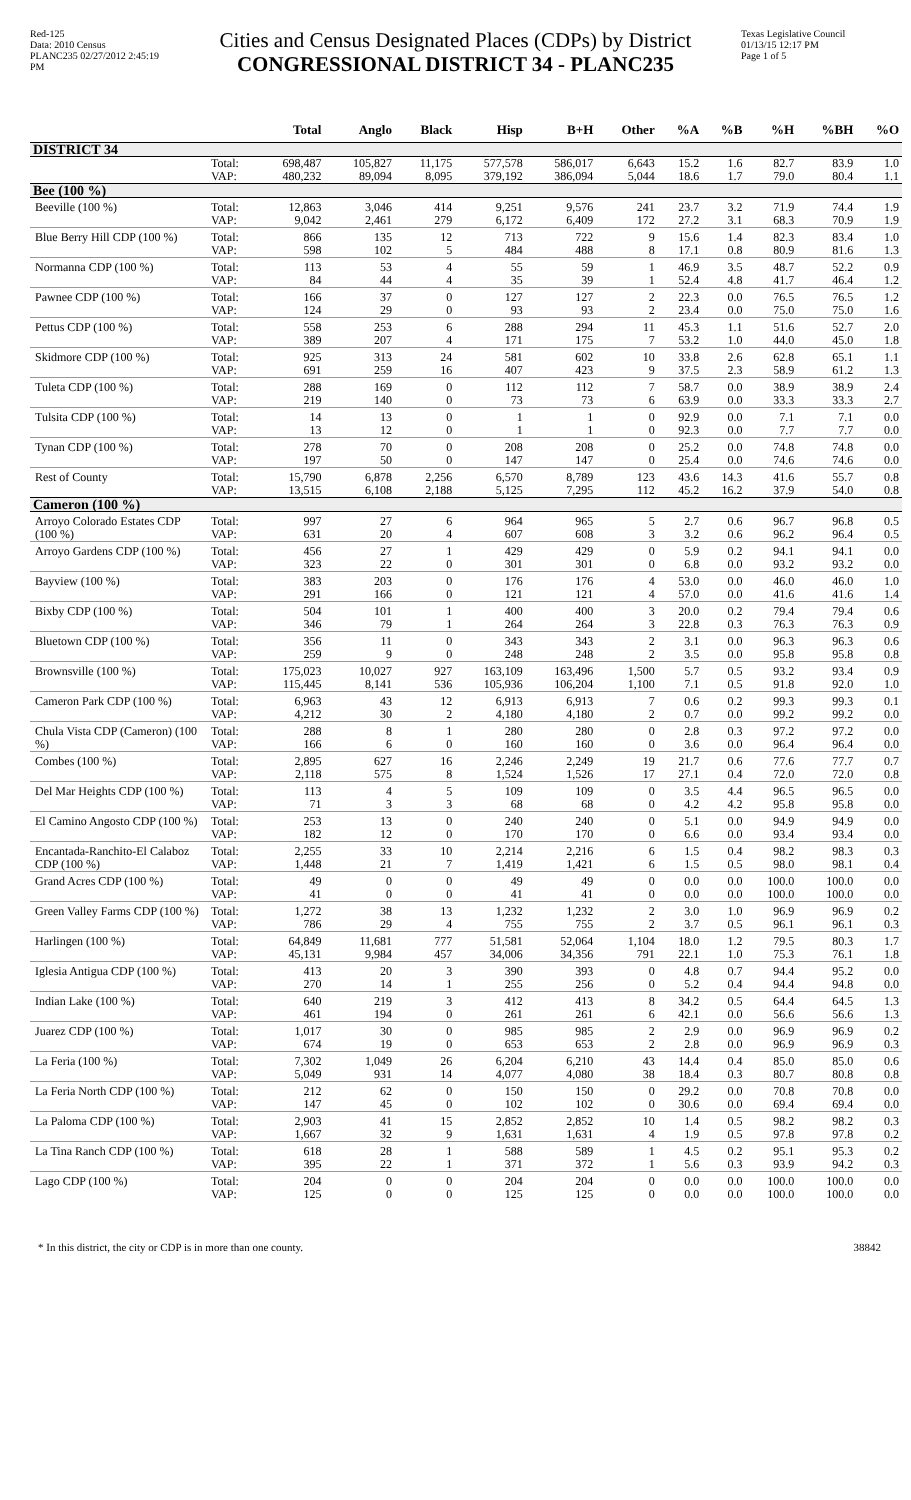Red-125
Data: 2010 Census
PLANC235 02/27/2012 2:45:19 PM
Cities and Census Designated Places (CDPs) by District
CONGRESSIONAL DISTRICT 34 - PLANC235
Texas Legislative Council
01/13/15 12:17 PM
Page 1 of 5
| | | Total | Anglo | Black | Hisp | B+H | Other | %A | %B | %H | %BH | %O |
| --- | --- | --- | --- | --- | --- | --- | --- | --- | --- | --- | --- | --- |
| DISTRICT 34 | | | | | | | | | | | | |
| | Total: | 698,487 | 105,827 | 11,175 | 577,578 | 586,017 | 6,643 | 15.2 | 1.6 | 82.7 | 83.9 | 1.0 |
| | VAP: | 480,232 | 89,094 | 8,095 | 379,192 | 386,094 | 5,044 | 18.6 | 1.7 | 79.0 | 80.4 | 1.1 |
| Bee (100 %) | | | | | | | | | | | | |
| Beeville (100 %) | Total: | 12,863 | 3,046 | 414 | 9,251 | 9,576 | 241 | 23.7 | 3.2 | 71.9 | 74.4 | 1.9 |
| | VAP: | 9,042 | 2,461 | 279 | 6,172 | 6,409 | 172 | 27.2 | 3.1 | 68.3 | 70.9 | 1.9 |
| Blue Berry Hill CDP (100 %) | Total: | 866 | 135 | 12 | 713 | 722 | 9 | 15.6 | 1.4 | 82.3 | 83.4 | 1.0 |
| | VAP: | 598 | 102 | 5 | 484 | 488 | 8 | 17.1 | 0.8 | 80.9 | 81.6 | 1.3 |
| Normanna CDP (100 %) | Total: | 113 | 53 | 4 | 55 | 59 | 1 | 46.9 | 3.5 | 48.7 | 52.2 | 0.9 |
| | VAP: | 84 | 44 | 4 | 35 | 39 | 1 | 52.4 | 4.8 | 41.7 | 46.4 | 1.2 |
| Pawnee CDP (100 %) | Total: | 166 | 37 | 0 | 127 | 127 | 2 | 22.3 | 0.0 | 76.5 | 76.5 | 1.2 |
| | VAP: | 124 | 29 | 0 | 93 | 93 | 2 | 23.4 | 0.0 | 75.0 | 75.0 | 1.6 |
| Pettus CDP (100 %) | Total: | 558 | 253 | 6 | 288 | 294 | 11 | 45.3 | 1.1 | 51.6 | 52.7 | 2.0 |
| | VAP: | 389 | 207 | 4 | 171 | 175 | 7 | 53.2 | 1.0 | 44.0 | 45.0 | 1.8 |
| Skidmore CDP (100 %) | Total: | 925 | 313 | 24 | 581 | 602 | 10 | 33.8 | 2.6 | 62.8 | 65.1 | 1.1 |
| | VAP: | 691 | 259 | 16 | 407 | 423 | 9 | 37.5 | 2.3 | 58.9 | 61.2 | 1.3 |
| Tuleta CDP (100 %) | Total: | 288 | 169 | 0 | 112 | 112 | 7 | 58.7 | 0.0 | 38.9 | 38.9 | 2.4 |
| | VAP: | 219 | 140 | 0 | 73 | 73 | 6 | 63.9 | 0.0 | 33.3 | 33.3 | 2.7 |
| Tulsita CDP (100 %) | Total: | 14 | 13 | 0 | 1 | 1 | 0 | 92.9 | 0.0 | 7.1 | 7.1 | 0.0 |
| | VAP: | 13 | 12 | 0 | 1 | 1 | 0 | 92.3 | 0.0 | 7.7 | 7.7 | 0.0 |
| Tynan CDP (100 %) | Total: | 278 | 70 | 0 | 208 | 208 | 0 | 25.2 | 0.0 | 74.8 | 74.8 | 0.0 |
| | VAP: | 197 | 50 | 0 | 147 | 147 | 0 | 25.4 | 0.0 | 74.6 | 74.6 | 0.0 |
| Rest of County | Total: | 15,790 | 6,878 | 2,256 | 6,570 | 8,789 | 123 | 43.6 | 14.3 | 41.6 | 55.7 | 0.8 |
| | VAP: | 13,515 | 6,108 | 2,188 | 5,125 | 7,295 | 112 | 45.2 | 16.2 | 37.9 | 54.0 | 0.8 |
| Cameron (100 %) | | | | | | | | | | | | |
| Arroyo Colorado Estates CDP (100 %) | Total: | 997 | 27 | 6 | 964 | 965 | 5 | 2.7 | 0.6 | 96.7 | 96.8 | 0.5 |
| | VAP: | 631 | 20 | 4 | 607 | 608 | 3 | 3.2 | 0.6 | 96.2 | 96.4 | 0.5 |
| Arroyo Gardens CDP (100 %) | Total: | 456 | 27 | 1 | 429 | 429 | 0 | 5.9 | 0.2 | 94.1 | 94.1 | 0.0 |
| | VAP: | 323 | 22 | 0 | 301 | 301 | 0 | 6.8 | 0.0 | 93.2 | 93.2 | 0.0 |
| Bayview (100 %) | Total: | 383 | 203 | 0 | 176 | 176 | 4 | 53.0 | 0.0 | 46.0 | 46.0 | 1.0 |
| | VAP: | 291 | 166 | 0 | 121 | 121 | 4 | 57.0 | 0.0 | 41.6 | 41.6 | 1.4 |
| Bixby CDP (100 %) | Total: | 504 | 101 | 1 | 400 | 400 | 3 | 20.0 | 0.2 | 79.4 | 79.4 | 0.6 |
| | VAP: | 346 | 79 | 1 | 264 | 264 | 3 | 22.8 | 0.3 | 76.3 | 76.3 | 0.9 |
| Bluetown CDP (100 %) | Total: | 356 | 11 | 0 | 343 | 343 | 2 | 3.1 | 0.0 | 96.3 | 96.3 | 0.6 |
| | VAP: | 259 | 9 | 0 | 248 | 248 | 2 | 3.5 | 0.0 | 95.8 | 95.8 | 0.8 |
| Brownsville (100 %) | Total: | 175,023 | 10,027 | 927 | 163,109 | 163,496 | 1,500 | 5.7 | 0.5 | 93.2 | 93.4 | 0.9 |
| | VAP: | 115,445 | 8,141 | 536 | 105,936 | 106,204 | 1,100 | 7.1 | 0.5 | 91.8 | 92.0 | 1.0 |
| Cameron Park CDP (100 %) | Total: | 6,963 | 43 | 12 | 6,913 | 6,913 | 7 | 0.6 | 0.2 | 99.3 | 99.3 | 0.1 |
| | VAP: | 4,212 | 30 | 2 | 4,180 | 4,180 | 2 | 0.7 | 0.0 | 99.2 | 99.2 | 0.0 |
| Chula Vista CDP (Cameron) (100 %) | Total: | 288 | 8 | 1 | 280 | 280 | 0 | 2.8 | 0.3 | 97.2 | 97.2 | 0.0 |
| | VAP: | 166 | 6 | 0 | 160 | 160 | 0 | 3.6 | 0.0 | 96.4 | 96.4 | 0.0 |
| Combes (100 %) | Total: | 2,895 | 627 | 16 | 2,246 | 2,249 | 19 | 21.7 | 0.6 | 77.6 | 77.7 | 0.7 |
| | VAP: | 2,118 | 575 | 8 | 1,524 | 1,526 | 17 | 27.1 | 0.4 | 72.0 | 72.0 | 0.8 |
| Del Mar Heights CDP (100 %) | Total: | 113 | 4 | 5 | 109 | 109 | 0 | 3.5 | 4.4 | 96.5 | 96.5 | 0.0 |
| | VAP: | 71 | 3 | 3 | 68 | 68 | 0 | 4.2 | 4.2 | 95.8 | 95.8 | 0.0 |
| El Camino Angosto CDP (100 %) | Total: | 253 | 13 | 0 | 240 | 240 | 0 | 5.1 | 0.0 | 94.9 | 94.9 | 0.0 |
| | VAP: | 182 | 12 | 0 | 170 | 170 | 0 | 6.6 | 0.0 | 93.4 | 93.4 | 0.0 |
| Encantada-Ranchito-El Calaboz CDP (100 %) | Total: | 2,255 | 33 | 10 | 2,214 | 2,216 | 6 | 1.5 | 0.4 | 98.2 | 98.3 | 0.3 |
| | VAP: | 1,448 | 21 | 7 | 1,419 | 1,421 | 6 | 1.5 | 0.5 | 98.0 | 98.1 | 0.4 |
| Grand Acres CDP (100 %) | Total: | 49 | 0 | 0 | 49 | 49 | 0 | 0.0 | 0.0 | 100.0 | 100.0 | 0.0 |
| | VAP: | 41 | 0 | 0 | 41 | 41 | 0 | 0.0 | 0.0 | 100.0 | 100.0 | 0.0 |
| Green Valley Farms CDP (100 %) | Total: | 1,272 | 38 | 13 | 1,232 | 1,232 | 2 | 3.0 | 1.0 | 96.9 | 96.9 | 0.2 |
| | VAP: | 786 | 29 | 4 | 755 | 755 | 2 | 3.7 | 0.5 | 96.1 | 96.1 | 0.3 |
| Harlingen (100 %) | Total: | 64,849 | 11,681 | 777 | 51,581 | 52,064 | 1,104 | 18.0 | 1.2 | 79.5 | 80.3 | 1.7 |
| | VAP: | 45,131 | 9,984 | 457 | 34,006 | 34,356 | 791 | 22.1 | 1.0 | 75.3 | 76.1 | 1.8 |
| Iglesia Antigua CDP (100 %) | Total: | 413 | 20 | 3 | 390 | 393 | 0 | 4.8 | 0.7 | 94.4 | 95.2 | 0.0 |
| | VAP: | 270 | 14 | 1 | 255 | 256 | 0 | 5.2 | 0.4 | 94.4 | 94.8 | 0.0 |
| Indian Lake (100 %) | Total: | 640 | 219 | 3 | 412 | 413 | 8 | 34.2 | 0.5 | 64.4 | 64.5 | 1.3 |
| | VAP: | 461 | 194 | 0 | 261 | 261 | 6 | 42.1 | 0.0 | 56.6 | 56.6 | 1.3 |
| Juarez CDP (100 %) | Total: | 1,017 | 30 | 0 | 985 | 985 | 2 | 2.9 | 0.0 | 96.9 | 96.9 | 0.2 |
| | VAP: | 674 | 19 | 0 | 653 | 653 | 2 | 2.8 | 0.0 | 96.9 | 96.9 | 0.3 |
| La Feria (100 %) | Total: | 7,302 | 1,049 | 26 | 6,204 | 6,210 | 43 | 14.4 | 0.4 | 85.0 | 85.0 | 0.6 |
| | VAP: | 5,049 | 931 | 14 | 4,077 | 4,080 | 38 | 18.4 | 0.3 | 80.7 | 80.8 | 0.8 |
| La Feria North CDP (100 %) | Total: | 212 | 62 | 0 | 150 | 150 | 0 | 29.2 | 0.0 | 70.8 | 70.8 | 0.0 |
| | VAP: | 147 | 45 | 0 | 102 | 102 | 0 | 30.6 | 0.0 | 69.4 | 69.4 | 0.0 |
| La Paloma CDP (100 %) | Total: | 2,903 | 41 | 15 | 2,852 | 2,852 | 10 | 1.4 | 0.5 | 98.2 | 98.2 | 0.3 |
| | VAP: | 1,667 | 32 | 9 | 1,631 | 1,631 | 4 | 1.9 | 0.5 | 97.8 | 97.8 | 0.2 |
| La Tina Ranch CDP (100 %) | Total: | 618 | 28 | 1 | 588 | 589 | 1 | 4.5 | 0.2 | 95.1 | 95.3 | 0.2 |
| | VAP: | 395 | 22 | 1 | 371 | 372 | 1 | 5.6 | 0.3 | 93.9 | 94.2 | 0.3 |
| Lago CDP (100 %) | Total: | 204 | 0 | 0 | 204 | 204 | 0 | 0.0 | 0.0 | 100.0 | 100.0 | 0.0 |
| | VAP: | 125 | 0 | 0 | 125 | 125 | 0 | 0.0 | 0.0 | 100.0 | 100.0 | 0.0 |
* In this district, the city or CDP is in more than one county. 38842